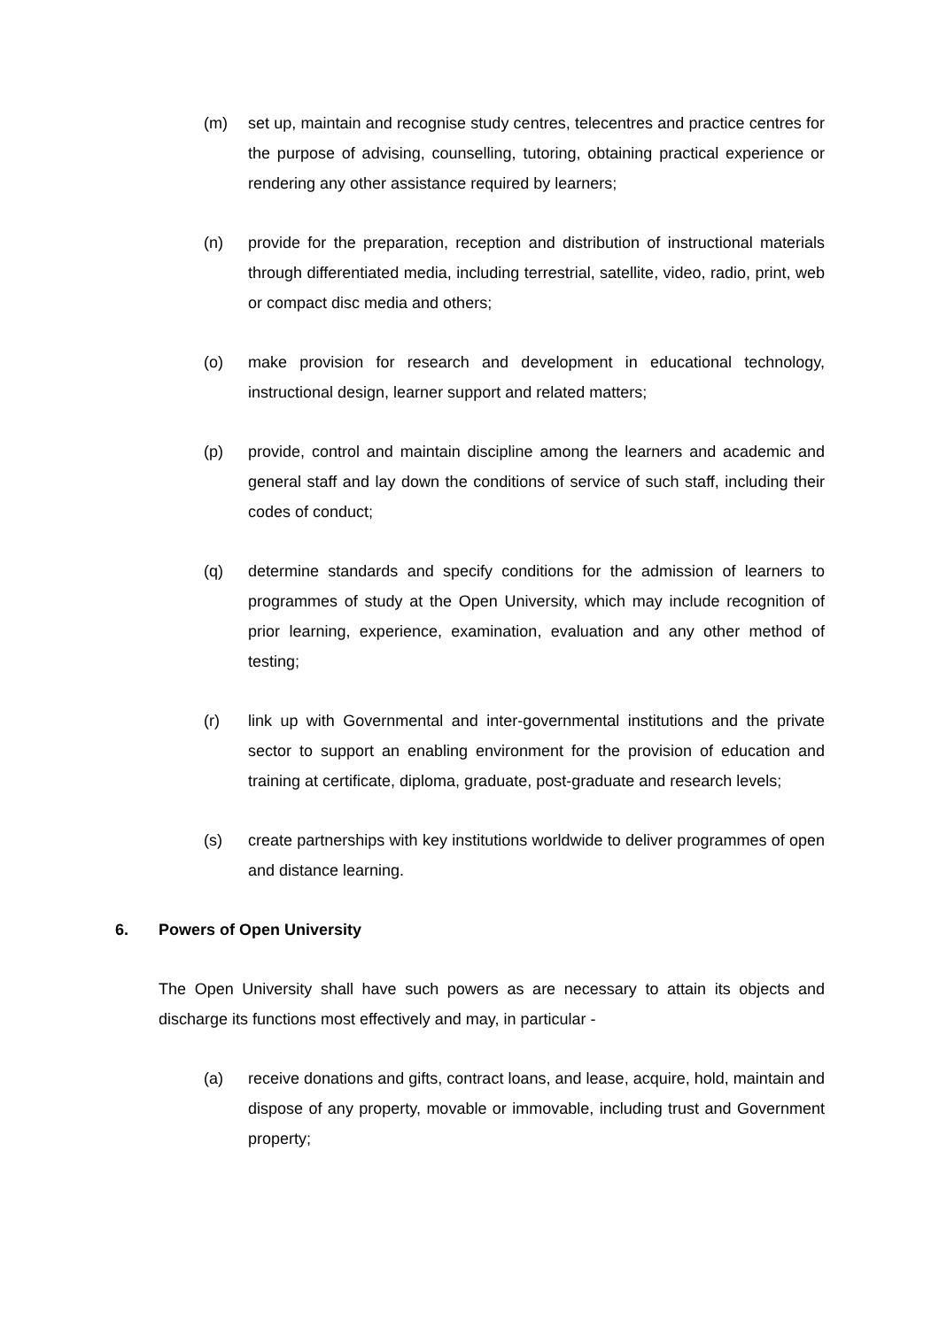(m) set up, maintain and recognise study centres, telecentres and practice centres for the purpose of advising, counselling, tutoring, obtaining practical experience or rendering any other assistance required by learners;
(n) provide for the preparation, reception and distribution of instructional materials through differentiated media, including terrestrial, satellite, video, radio, print, web or compact disc media and others;
(o) make provision for research and development in educational technology, instructional design, learner support and related matters;
(p) provide, control and maintain discipline among the learners and academic and general staff and lay down the conditions of service of such staff, including their codes of conduct;
(q) determine standards and specify conditions for the admission of learners to programmes of study at the Open University, which may include recognition of prior learning, experience, examination, evaluation and any other method of testing;
(r) link up with Governmental and inter-governmental institutions and the private sector to support an enabling environment for the provision of education and training at certificate, diploma, graduate, post-graduate and research levels;
(s) create partnerships with key institutions worldwide to deliver programmes of open and distance learning.
6. Powers of Open University
The Open University shall have such powers as are necessary to attain its objects and discharge its functions most effectively and may, in particular -
(a) receive donations and gifts, contract loans, and lease, acquire, hold, maintain and dispose of any property, movable or immovable, including trust and Government property;